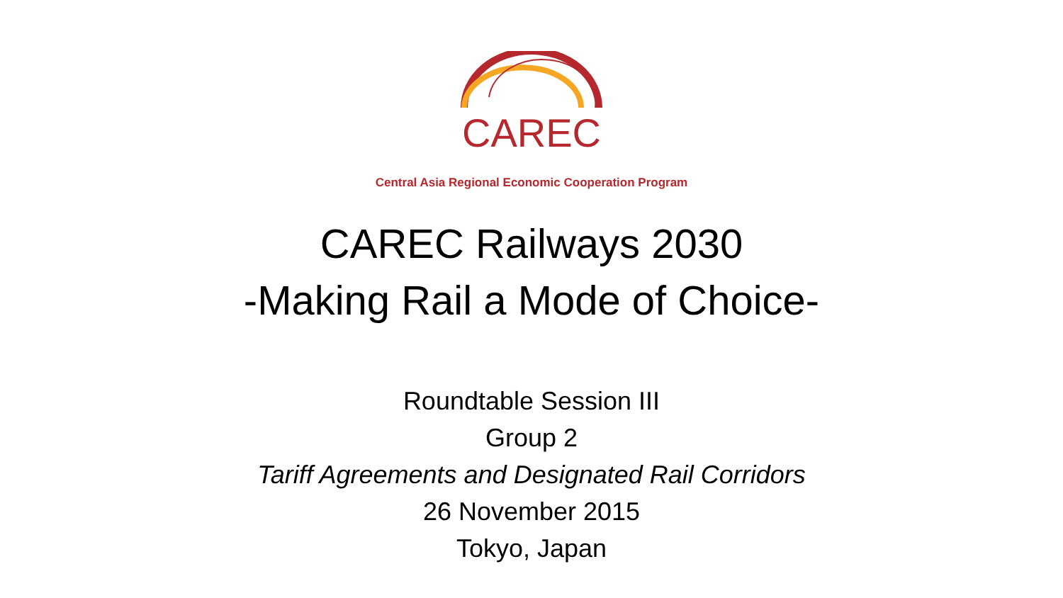CAREC
Central Asia Regional Economic Cooperation Program
CAREC Railways 2030
-Making Rail a Mode of Choice-
Roundtable Session III
Group 2
Tariff Agreements and Designated Rail Corridors
26 November 2015
Tokyo, Japan